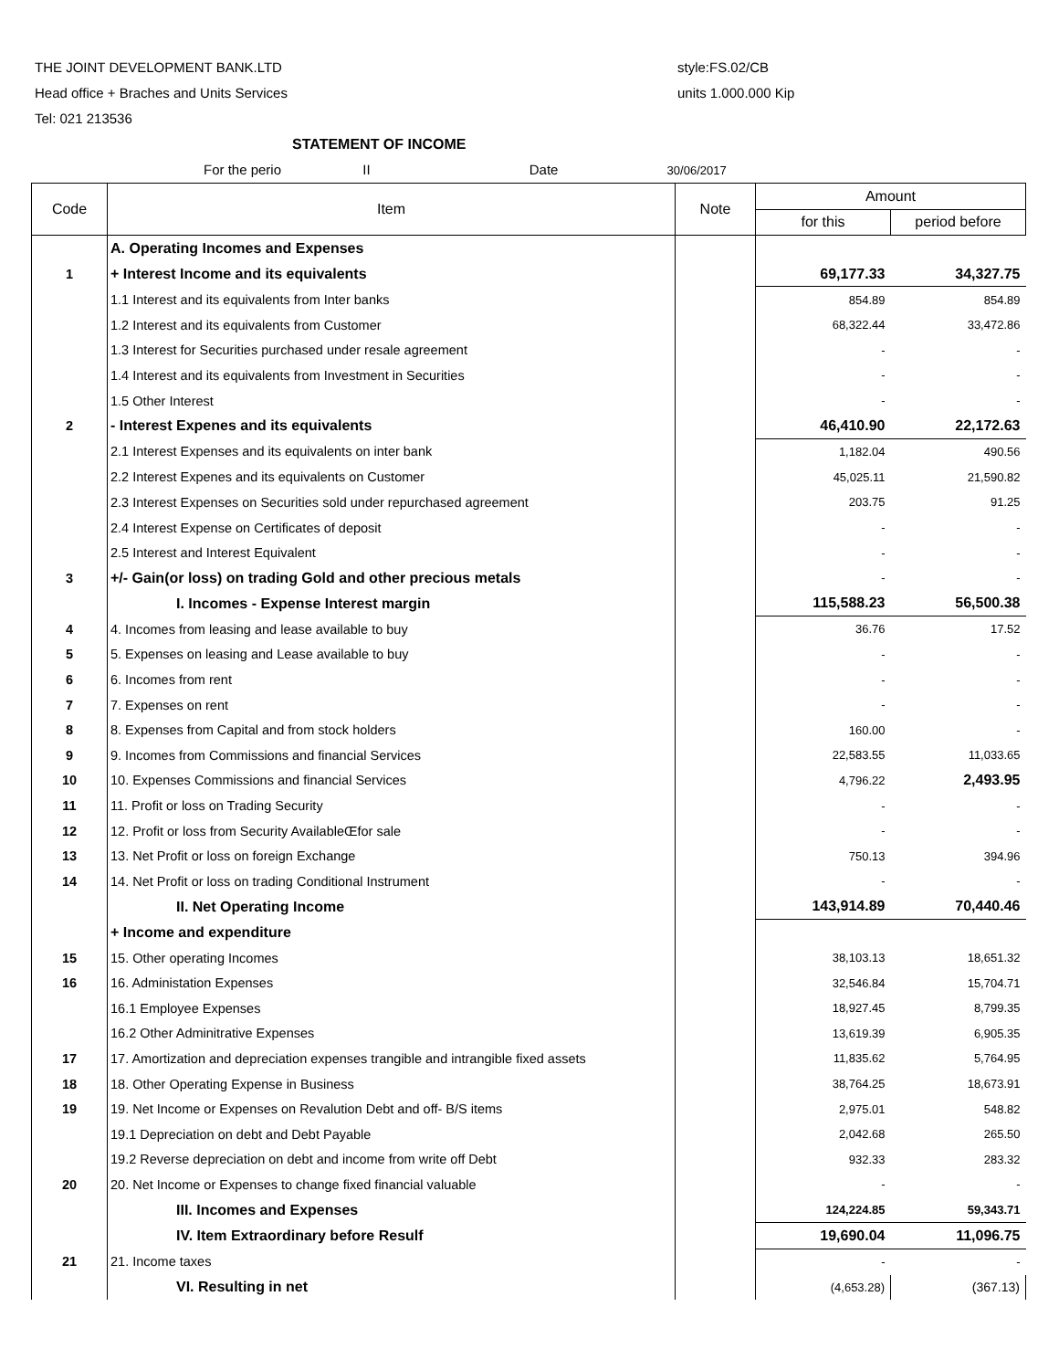THE JOINT DEVELOPMENT BANK.LTD style:FS.02/CB
Head office + Braches and Units Services units 1.000.000 Kip
Tel: 021 213536
STATEMENT OF INCOME
For the perio II Date 30/06/2017
| Code | Item | Note | Amount | |
| --- | --- | --- | --- | --- |
| | | | for this | period before |
| | A. Operating Incomes and Expenses | | | |
| 1 | + Interest Income and its equivalents | | 69,177.33 | 34,327.75 |
| | 1.1 Interest and its equivalents from Inter banks | | 854.89 | 854.89 |
| | 1.2 Interest and its equivalents from Customer | | 68,322.44 | 33,472.86 |
| | 1.3 Interest for Securities purchased under resale agreement | | - | - |
| | 1.4 Interest and its equivalents from Investment in Securities | | - | - |
| | 1.5 Other Interest | | - | - |
| 2 | - Interest Expenes and its equivalents | | 46,410.90 | 22,172.63 |
| | 2.1 Interest Expenses and its equivalents on inter bank | | 1,182.04 | 490.56 |
| | 2.2 Interest Expenes and its equivalents on Customer | | 45,025.11 | 21,590.82 |
| | 2.3 Interest Expenses on Securities sold under repurchased agreement | | 203.75 | 91.25 |
| | 2.4 Interest Expense on Certificates of deposit | | - | - |
| | 2.5 Interest and Interest Equivalent | | - | - |
| 3 | +/- Gain(or loss) on trading Gold and other precious metals | | - | - |
| | I. Incomes - Expense Interest margin | | 115,588.23 | 56,500.38 |
| 4 | 4. Incomes from leasing and lease available to buy | | 36.76 | 17.52 |
| 5 | 5. Expenses on leasing and Lease available to buy | | - | - |
| 6 | 6. Incomes from rent | | - | - |
| 7 | 7. Expenses on rent | | - | - |
| 8 | 8. Expenses from Capital and from stock holders | | 160.00 | - |
| 9 | 9. Incomes from Commissions and financial Services | | 22,583.55 | 11,033.65 |
| 10 | 10. Expenses Commissions and financial Services | | 4,796.22 | 2,493.95 |
| 11 | 11. Profit or loss on Trading Security | | - | - |
| 12 | 12. Profit or loss from Security AvailableŒfor sale | | - | - |
| 13 | 13. Net Profit or loss on foreign Exchange | | 750.13 | 394.96 |
| 14 | 14. Net Profit or loss on trading Conditional Instrument | | - | - |
| | II. Net Operating Income | | 143,914.89 | 70,440.46 |
| | + Income and expenditure | | | |
| 15 | 15. Other operating Incomes | | 38,103.13 | 18,651.32 |
| 16 | 16. Administation Expenses | | 32,546.84 | 15,704.71 |
| | 16.1 Employee Expenses | | 18,927.45 | 8,799.35 |
| | 16.2 Other Adminitrative Expenses | | 13,619.39 | 6,905.35 |
| 17 | 17. Amortization and depreciation expenses trangible and intrangible fixed assets | | 11,835.62 | 5,764.95 |
| 18 | 18. Other Operating Expense in Business | | 38,764.25 | 18,673.91 |
| 19 | 19. Net Income or Expenses on Revalution Debt and off- B/S items | | 2,975.01 | 548.82 |
| | 19.1 Depreciation on debt and Debt Payable | | 2,042.68 | 265.50 |
| | 19.2 Reverse depreciation on debt and income from write off Debt | | 932.33 | 283.32 |
| 20 | 20. Net Income or Expenses to change fixed financial valuable | | - | - |
| | III. Incomes and Expenses | | 124,224.85 | 59,343.71 |
| | IV. Item Extraordinary before Resulf | | 19,690.04 | 11,096.75 |
| 21 | 21. Income taxes | | - | - |
| | VI. Resulting in net | | (4,653.28) | (367.13) |